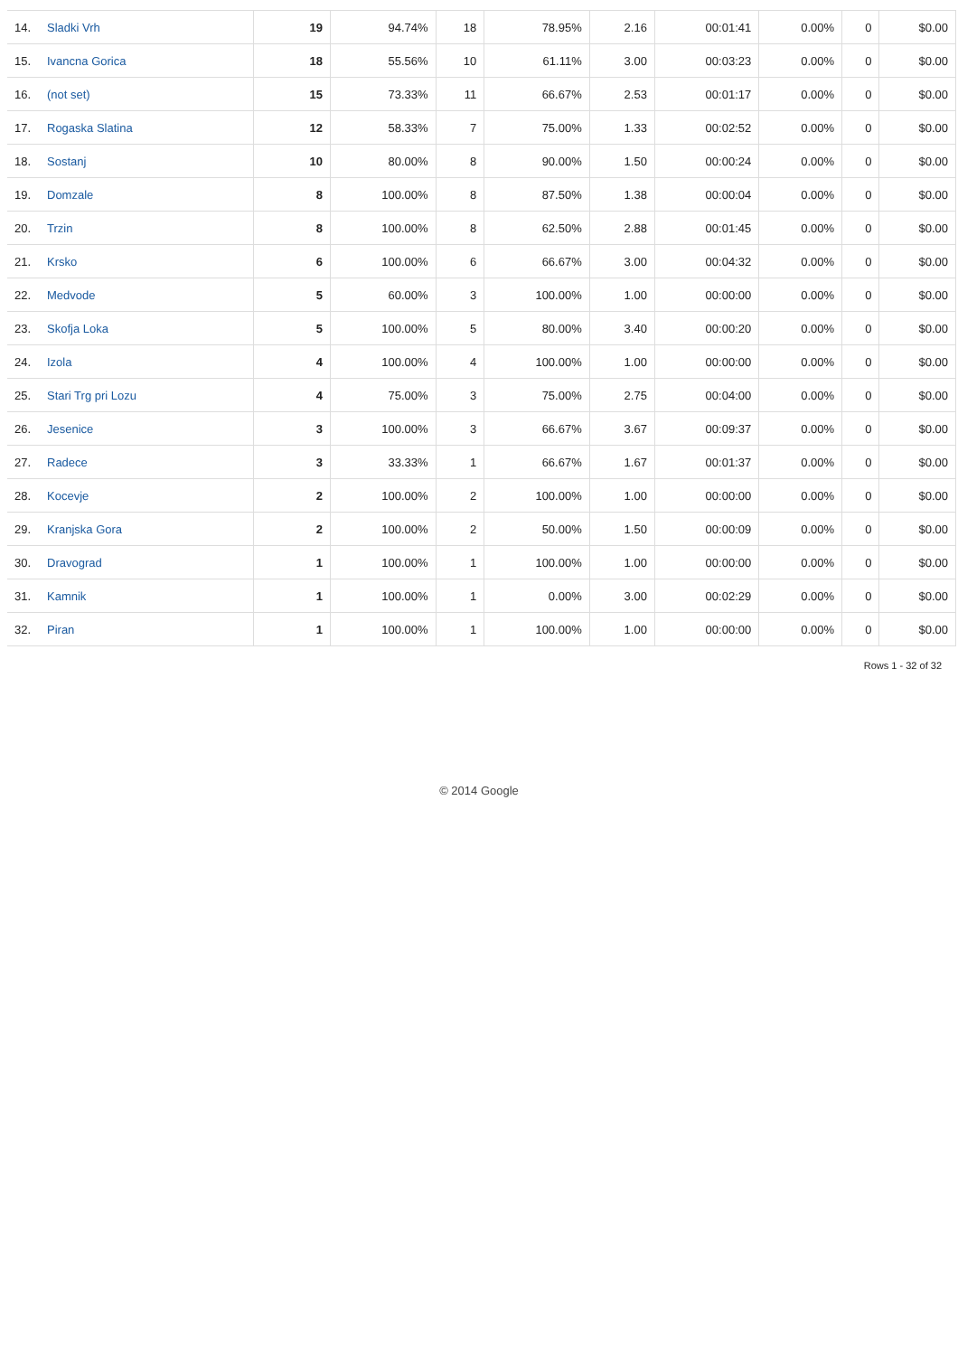| 14. | Sladki Vrh | 19 | 94.74% | 18 | 78.95% | 2.16 | 00:01:41 | 0.00% | 0 | $0.00 |
| 15. | Ivancna Gorica | 18 | 55.56% | 10 | 61.11% | 3.00 | 00:03:23 | 0.00% | 0 | $0.00 |
| 16. | (not set) | 15 | 73.33% | 11 | 66.67% | 2.53 | 00:01:17 | 0.00% | 0 | $0.00 |
| 17. | Rogaska Slatina | 12 | 58.33% | 7 | 75.00% | 1.33 | 00:02:52 | 0.00% | 0 | $0.00 |
| 18. | Sostanj | 10 | 80.00% | 8 | 90.00% | 1.50 | 00:00:24 | 0.00% | 0 | $0.00 |
| 19. | Domzale | 8 | 100.00% | 8 | 87.50% | 1.38 | 00:00:04 | 0.00% | 0 | $0.00 |
| 20. | Trzin | 8 | 100.00% | 8 | 62.50% | 2.88 | 00:01:45 | 0.00% | 0 | $0.00 |
| 21. | Krsko | 6 | 100.00% | 6 | 66.67% | 3.00 | 00:04:32 | 0.00% | 0 | $0.00 |
| 22. | Medvode | 5 | 60.00% | 3 | 100.00% | 1.00 | 00:00:00 | 0.00% | 0 | $0.00 |
| 23. | Skofja Loka | 5 | 100.00% | 5 | 80.00% | 3.40 | 00:00:20 | 0.00% | 0 | $0.00 |
| 24. | Izola | 4 | 100.00% | 4 | 100.00% | 1.00 | 00:00:00 | 0.00% | 0 | $0.00 |
| 25. | Stari Trg pri Lozu | 4 | 75.00% | 3 | 75.00% | 2.75 | 00:04:00 | 0.00% | 0 | $0.00 |
| 26. | Jesenice | 3 | 100.00% | 3 | 66.67% | 3.67 | 00:09:37 | 0.00% | 0 | $0.00 |
| 27. | Radece | 3 | 33.33% | 1 | 66.67% | 1.67 | 00:01:37 | 0.00% | 0 | $0.00 |
| 28. | Kocevje | 2 | 100.00% | 2 | 100.00% | 1.00 | 00:00:00 | 0.00% | 0 | $0.00 |
| 29. | Kranjska Gora | 2 | 100.00% | 2 | 50.00% | 1.50 | 00:00:09 | 0.00% | 0 | $0.00 |
| 30. | Dravograd | 1 | 100.00% | 1 | 100.00% | 1.00 | 00:00:00 | 0.00% | 0 | $0.00 |
| 31. | Kamnik | 1 | 100.00% | 1 | 0.00% | 3.00 | 00:02:29 | 0.00% | 0 | $0.00 |
| 32. | Piran | 1 | 100.00% | 1 | 100.00% | 1.00 | 00:00:00 | 0.00% | 0 | $0.00 |
Rows 1 - 32 of 32
© 2014 Google